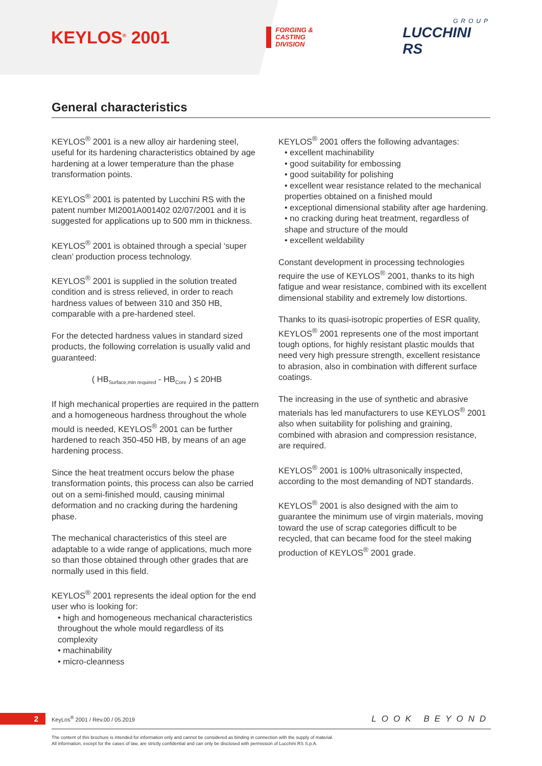KEYLOS<sup>®</sup> 2001
FORGING &
CASTING
DIVISION
GROUP
LUCCHINI RS
General characteristics
KEYLOS<sup>®</sup> 2001 is a new alloy air hardening steel, useful for its hardening characteristics obtained by age hardening at a lower temperature than the phase transformation points.
KEYLOS<sup>®</sup> 2001 is patented by Lucchini RS with the patent number MI2001A001402 02/07/2001 and it is suggested for applications up to 500 mm in thickness.
KEYLOS<sup>®</sup> 2001 is obtained through a special ‘super clean’ production process technology.
KEYLOS<sup>®</sup> 2001 is supplied in the solution treated condition and is stress relieved, in order to reach hardness values of between 310 and 350 HB, comparable with a pre-hardened steel.
For the detected hardness values in standard sized products, the following correlation is usually valid and guaranteed:
( HB<sub>Surface,min required</sub> - HB<sub>Core</sub> ) ≤ 20HB
If high mechanical properties are required in the pattern and a homogeneous hardness throughout the whole mould is needed, KEYLOS<sup>®</sup> 2001 can be further hardened to reach 350-450 HB, by means of an age hardening process.
Since the heat treatment occurs below the phase transformation points, this process can also be carried out on a semi-finished mould, causing minimal deformation and no cracking during the hardening phase.
The mechanical characteristics of this steel are adaptable to a wide range of applications, much more so than those obtained through other grades that are normally used in this field.
KEYLOS<sup>®</sup> 2001 represents the ideal option for the end user who is looking for:
• high and homogeneous mechanical characteristics throughout the whole mould regardless of its complexity
• machinability
• micro-cleanness
KEYLOS<sup>®</sup> 2001 offers the following advantages:
• excellent machinability
• good suitability for embossing
• good suitability for polishing
• excellent wear resistance related to the mechanical properties obtained on a finished mould
• exceptional dimensional stability after age hardening.
• no cracking during heat treatment, regardless of shape and structure of the mould
• excellent weldability
Constant development in processing technologies require the use of KEYLOS<sup>®</sup> 2001, thanks to its high fatigue and wear resistance, combined with its excellent dimensional stability and extremely low distortions.
Thanks to its quasi-isotropic properties of ESR quality, KEYLOS<sup>®</sup> 2001 represents one of the most important tough options, for highly resistant plastic moulds that need very high pressure strength, excellent resistance to abrasion, also in combination with different surface coatings.
The increasing in the use of synthetic and abrasive materials has led manufacturers to use KEYLOS<sup>®</sup> 2001 also when suitability for polishing and graining, combined with abrasion and compression resistance, are required.
KEYLOS<sup>®</sup> 2001 is 100% ultrasonically inspected, according to the most demanding of NDT standards.
KEYLOS<sup>®</sup> 2001 is also designed with the aim to guarantee the minimum use of virgin materials, moving toward the use of scrap categories difficult to be recycled, that can became food for the steel making production of KEYLOS<sup>®</sup> 2001 grade.
2 KeyLos<sup>®</sup> 2001 / Rev.00 / 05.2019 LOOK BEYOND
The content of this brochure is intended for information only and cannot be considered as binding in connection with the supply of material.
All information, except for the cases of law, are strictly confidential and can only be disclosed with permission of Lucchini RS S.p.A.